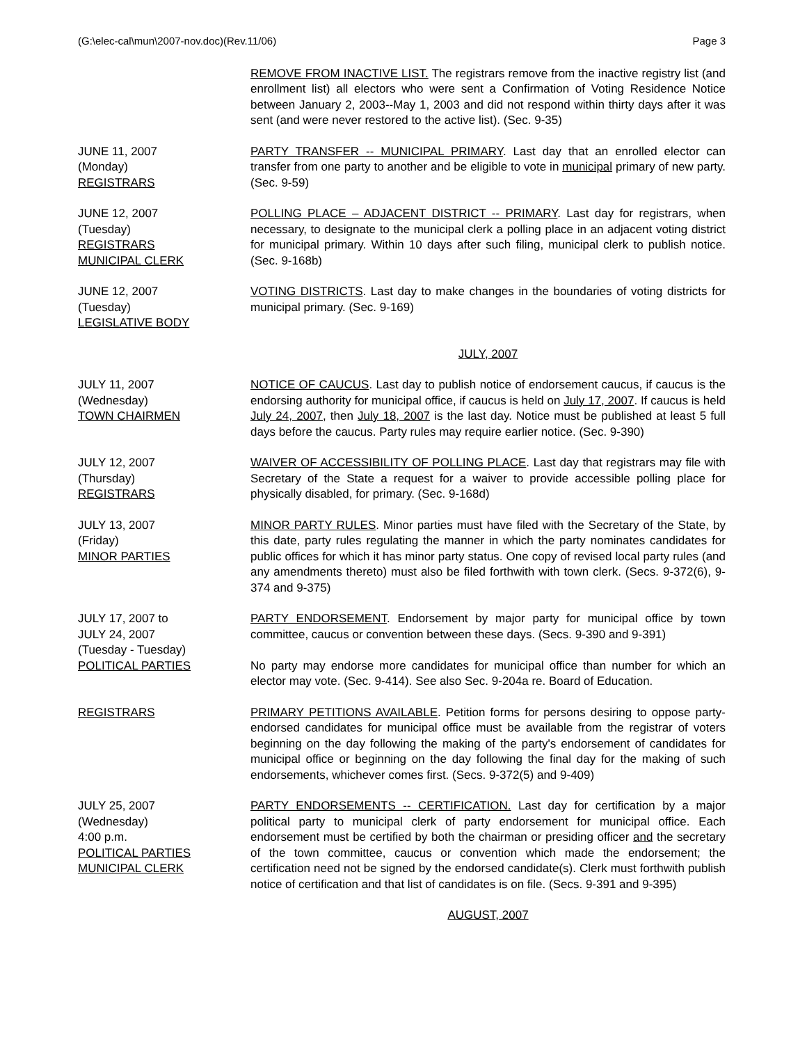(G:\elec-cal\mun\2007-nov.doc)(Rev.11/06) Page 3
REMOVE FROM INACTIVE LIST. The registrars remove from the inactive registry list (and enrollment list) all electors who were sent a Confirmation of Voting Residence Notice between January 2, 2003--May 1, 2003 and did not respond within thirty days after it was sent (and were never restored to the active list). (Sec. 9-35)
JUNE 11, 2007
(Monday)
REGISTRARS
PARTY TRANSFER -- MUNICIPAL PRIMARY. Last day that an enrolled elector can transfer from one party to another and be eligible to vote in municipal primary of new party. (Sec. 9-59)
JUNE 12, 2007
(Tuesday)
REGISTRARS
MUNICIPAL CLERK
POLLING PLACE – ADJACENT DISTRICT -- PRIMARY. Last day for registrars, when necessary, to designate to the municipal clerk a polling place in an adjacent voting district for municipal primary. Within 10 days after such filing, municipal clerk to publish notice. (Sec. 9-168b)
JUNE 12, 2007
(Tuesday)
LEGISLATIVE BODY
VOTING DISTRICTS. Last day to make changes in the boundaries of voting districts for municipal primary. (Sec. 9-169)
JULY, 2007
JULY 11, 2007
(Wednesday)
TOWN CHAIRMEN
NOTICE OF CAUCUS. Last day to publish notice of endorsement caucus, if caucus is the endorsing authority for municipal office, if caucus is held on July 17, 2007. If caucus is held July 24, 2007, then July 18, 2007 is the last day. Notice must be published at least 5 full days before the caucus. Party rules may require earlier notice. (Sec. 9-390)
JULY 12, 2007
(Thursday)
REGISTRARS
WAIVER OF ACCESSIBILITY OF POLLING PLACE. Last day that registrars may file with Secretary of the State a request for a waiver to provide accessible polling place for physically disabled, for primary. (Sec. 9-168d)
JULY 13, 2007
(Friday)
MINOR PARTIES
MINOR PARTY RULES. Minor parties must have filed with the Secretary of the State, by this date, party rules regulating the manner in which the party nominates candidates for public offices for which it has minor party status. One copy of revised local party rules (and any amendments thereto) must also be filed forthwith with town clerk. (Secs. 9-372(6), 9-374 and 9-375)
JULY 17, 2007 to
JULY 24, 2007
(Tuesday - Tuesday)
POLITICAL PARTIES
PARTY ENDORSEMENT. Endorsement by major party for municipal office by town committee, caucus or convention between these days. (Secs. 9-390 and 9-391)
No party may endorse more candidates for municipal office than number for which an elector may vote. (Sec. 9-414). See also Sec. 9-204a re. Board of Education.
REGISTRARS PRIMARY PETITIONS AVAILABLE. Petition forms for persons desiring to oppose party-endorsed candidates for municipal office must be available from the registrar of voters beginning on the day following the making of the party's endorsement of candidates for municipal office or beginning on the day following the final day for the making of such endorsements, whichever comes first. (Secs. 9-372(5) and 9-409)
JULY 25, 2007
(Wednesday)
4:00 p.m.
POLITICAL PARTIES
MUNICIPAL CLERK
PARTY ENDORSEMENTS -- CERTIFICATION. Last day for certification by a major political party to municipal clerk of party endorsement for municipal office. Each endorsement must be certified by both the chairman or presiding officer and the secretary of the town committee, caucus or convention which made the endorsement; the certification need not be signed by the endorsed candidate(s). Clerk must forthwith publish notice of certification and that list of candidates is on file. (Secs. 9-391 and 9-395)
AUGUST, 2007